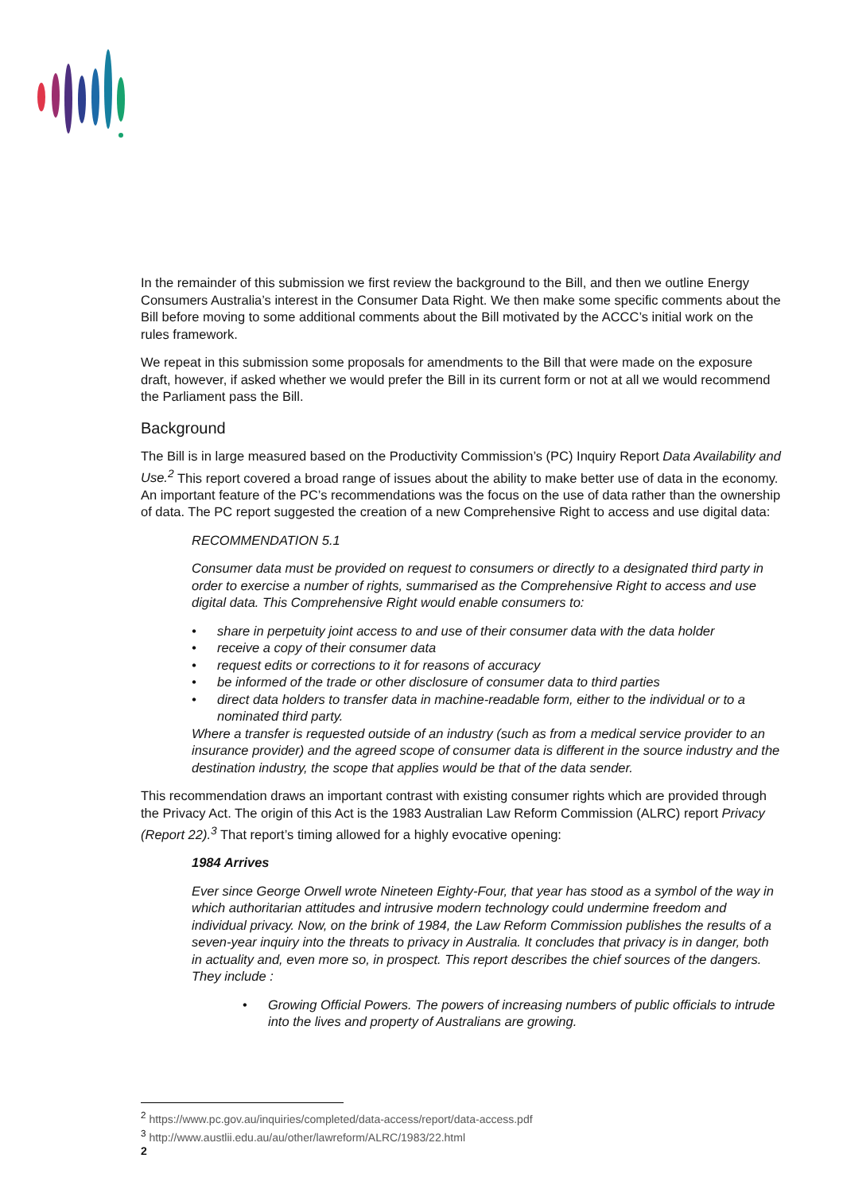In the remainder of this submission we first review the background to the Bill, and then we outline Energy Consumers Australia’s interest in the Consumer Data Right. We then make some specific comments about the Bill before moving to some additional comments about the Bill motivated by the ACCC’s initial work on the rules framework.
We repeat in this submission some proposals for amendments to the Bill that were made on the exposure draft, however, if asked whether we would prefer the Bill in its current form or not at all we would recommend the Parliament pass the Bill.
Background
The Bill is in large measured based on the Productivity Commission’s (PC) Inquiry Report Data Availability and Use.<sup>2</sup> This report covered a broad range of issues about the ability to make better use of data in the economy. An important feature of the PC’s recommendations was the focus on the use of data rather than the ownership of data. The PC report suggested the creation of a new Comprehensive Right to access and use digital data:
RECOMMENDATION 5.1
Consumer data must be provided on request to consumers or directly to a designated third party in order to exercise a number of rights, summarised as the Comprehensive Right to access and use digital data. This Comprehensive Right would enable consumers to:
• share in perpetuity joint access to and use of their consumer data with the data holder
• receive a copy of their consumer data
• request edits or corrections to it for reasons of accuracy
• be informed of the trade or other disclosure of consumer data to third parties
• direct data holders to transfer data in machine-readable form, either to the individual or to a nominated third party.
Where a transfer is requested outside of an industry (such as from a medical service provider to an insurance provider) and the agreed scope of consumer data is different in the source industry and the destination industry, the scope that applies would be that of the data sender.
This recommendation draws an important contrast with existing consumer rights which are provided through the Privacy Act. The origin of this Act is the 1983 Australian Law Reform Commission (ALRC) report Privacy (Report 22).<sup>3</sup> That report’s timing allowed for a highly evocative opening:
1984 Arrives
Ever since George Orwell wrote Nineteen Eighty-Four, that year has stood as a symbol of the way in which authoritarian attitudes and intrusive modern technology could undermine freedom and individual privacy. Now, on the brink of 1984, the Law Reform Commission publishes the results of a seven-year inquiry into the threats to privacy in Australia. It concludes that privacy is in danger, both in actuality and, even more so, in prospect. This report describes the chief sources of the dangers. They include :
• Growing Official Powers. The powers of increasing numbers of public officials to intrude into the lives and property of Australians are growing.
<sup>2</sup> https://www.pc.gov.au/inquiries/completed/data-access/report/data-access.pdf
<sup>3</sup> http://www.austlii.edu.au/au/other/lawreform/ALRC/1983/22.html
2